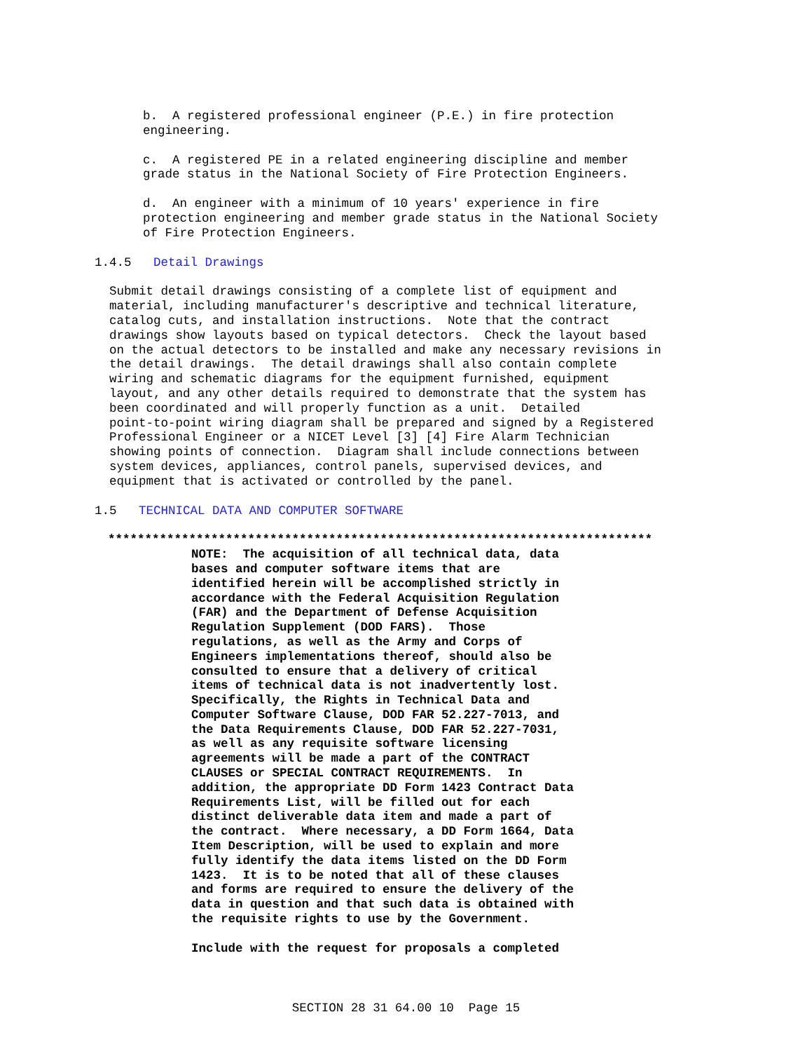b. A registered professional engineer (P.E.) in fire protection engineering.
c. A registered PE in a related engineering discipline and member grade status in the National Society of Fire Protection Engineers.
d. An engineer with a minimum of 10 years' experience in fire protection engineering and member grade status in the National Society of Fire Protection Engineers.
1.4.5 Detail Drawings
Submit detail drawings consisting of a complete list of equipment and material, including manufacturer's descriptive and technical literature, catalog cuts, and installation instructions. Note that the contract drawings show layouts based on typical detectors. Check the layout based on the actual detectors to be installed and make any necessary revisions in the detail drawings. The detail drawings shall also contain complete wiring and schematic diagrams for the equipment furnished, equipment layout, and any other details required to demonstrate that the system has been coordinated and will properly function as a unit. Detailed point-to-point wiring diagram shall be prepared and signed by a Registered Professional Engineer or a NICET Level [3] [4] Fire Alarm Technician showing points of connection. Diagram shall include connections between system devices, appliances, control panels, supervised devices, and equipment that is activated or controlled by the panel.
1.5 TECHNICAL DATA AND COMPUTER SOFTWARE
**************************************************************************
NOTE: The acquisition of all technical data, data bases and computer software items that are identified herein will be accomplished strictly in accordance with the Federal Acquisition Regulation (FAR) and the Department of Defense Acquisition Regulation Supplement (DOD FARS). Those regulations, as well as the Army and Corps of Engineers implementations thereof, should also be consulted to ensure that a delivery of critical items of technical data is not inadvertently lost. Specifically, the Rights in Technical Data and Computer Software Clause, DOD FAR 52.227-7013, and the Data Requirements Clause, DOD FAR 52.227-7031, as well as any requisite software licensing agreements will be made a part of the CONTRACT CLAUSES or SPECIAL CONTRACT REQUIREMENTS. In addition, the appropriate DD Form 1423 Contract Data Requirements List, will be filled out for each distinct deliverable data item and made a part of the contract. Where necessary, a DD Form 1664, Data Item Description, will be used to explain and more fully identify the data items listed on the DD Form 1423. It is to be noted that all of these clauses and forms are required to ensure the delivery of the data in question and that such data is obtained with the requisite rights to use by the Government.
Include with the request for proposals a completed
SECTION 28 31 64.00 10 Page 15